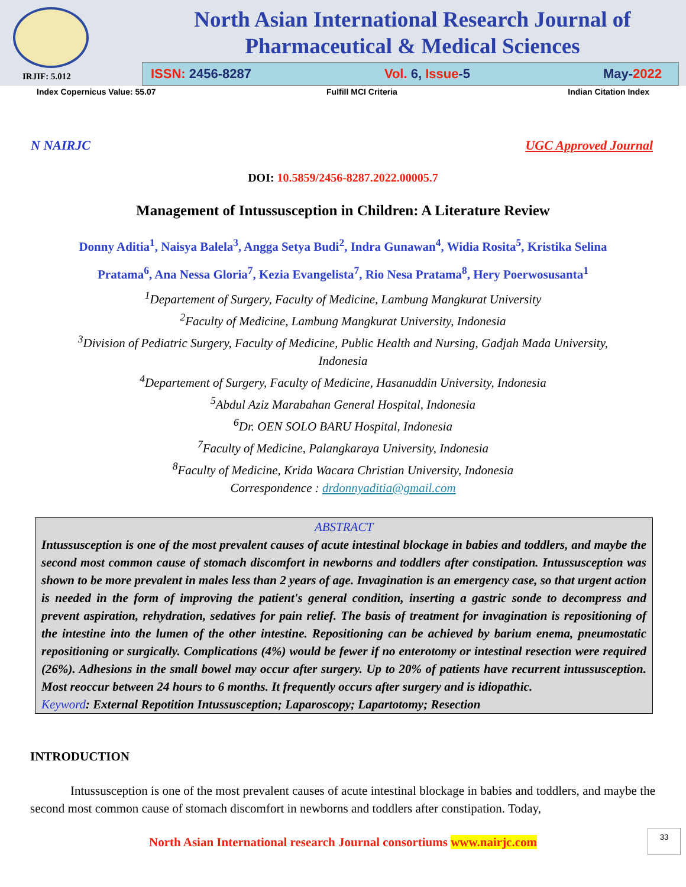IRJIF: 5.012
North Asian International Research Journal of
Pharmaceutical & Medical Sciences
ISSN: 2456-8287 Vol. 6, Issue-5 May-2022
Index Copernicus Value: 55.07 Fulfill MCI Criteria Indian Citation Index
N NAIRJC UGC Approved Journal
DOI: 10.5859/2456-8287.2022.00005.7
Management of Intussusception in Children: A Literature Review
Donny Aditia<sup>1</sup>, Naisya Balela<sup>3</sup>, Angga Setya Budi<sup>2</sup>, Indra Gunawan<sup>4</sup>, Widia Rosita<sup>5</sup>, Kristika Selina
Pratama<sup>6</sup>, Ana Nessa Gloria<sup>7</sup>, Kezia Evangelista<sup>7</sup>, Rio Nesa Pratama<sup>8</sup>, Hery Poerwosusanta<sup>1</sup>
<sup>1</sup> Departement of Surgery, Faculty of Medicine, Lambung Mangkurat University
<sup>2</sup> Faculty of Medicine, Lambung Mangkurat University, Indonesia
<sup>3</sup> Division of Pediatric Surgery, Faculty of Medicine, Public Health and Nursing, Gadjah Mada University,
Indonesia
<sup>4</sup> Departement of Surgery, Faculty of Medicine, Hasanuddin University, Indonesia
<sup>5</sup> Abdul Aziz Marabahan General Hospital, Indonesia
<sup>6</sup> Dr. OEN SOLO BARU Hospital, Indonesia
<sup>7</sup> Faculty of Medicine, Palangkaraya University, Indonesia
<sup>8</sup> Faculty of Medicine, Krida Wacara Christian University, Indonesia
Correspondence : drdonnyaditia@gmail.com
ABSTRACT
Intussusception is one of the most prevalent causes of acute intestinal blockage in babies and toddlers, and maybe the second most common cause of stomach discomfort in newborns and toddlers after constipation. Intussusception was shown to be more prevalent in males less than 2 years of age. Invagination is an emergency case, so that urgent action is needed in the form of improving the patient's general condition, inserting a gastric sonde to decompress and prevent aspiration, rehydration, sedatives for pain relief. The basis of treatment for invagination is repositioning of the intestine into the lumen of the other intestine. Repositioning can be achieved by barium enema, pneumostatic repositioning or surgically. Complications (4%) would be fewer if no enterotomy or intestinal resection were required (26%). Adhesions in the small bowel may occur after surgery. Up to 20% of patients have recurrent intussusception. Most reoccur between 24 hours to 6 months. It frequently occurs after surgery and is idiopathic.
Keyword: External Repotition Intussusception; Laparoscopy; Lapartotomy; Resection
INTRODUCTION
Intussusception is one of the most prevalent causes of acute intestinal blockage in babies and toddlers, and maybe the second most common cause of stomach discomfort in newborns and toddlers after constipation. Today,
North Asian International research Journal consortiums www.nairjc.com
33